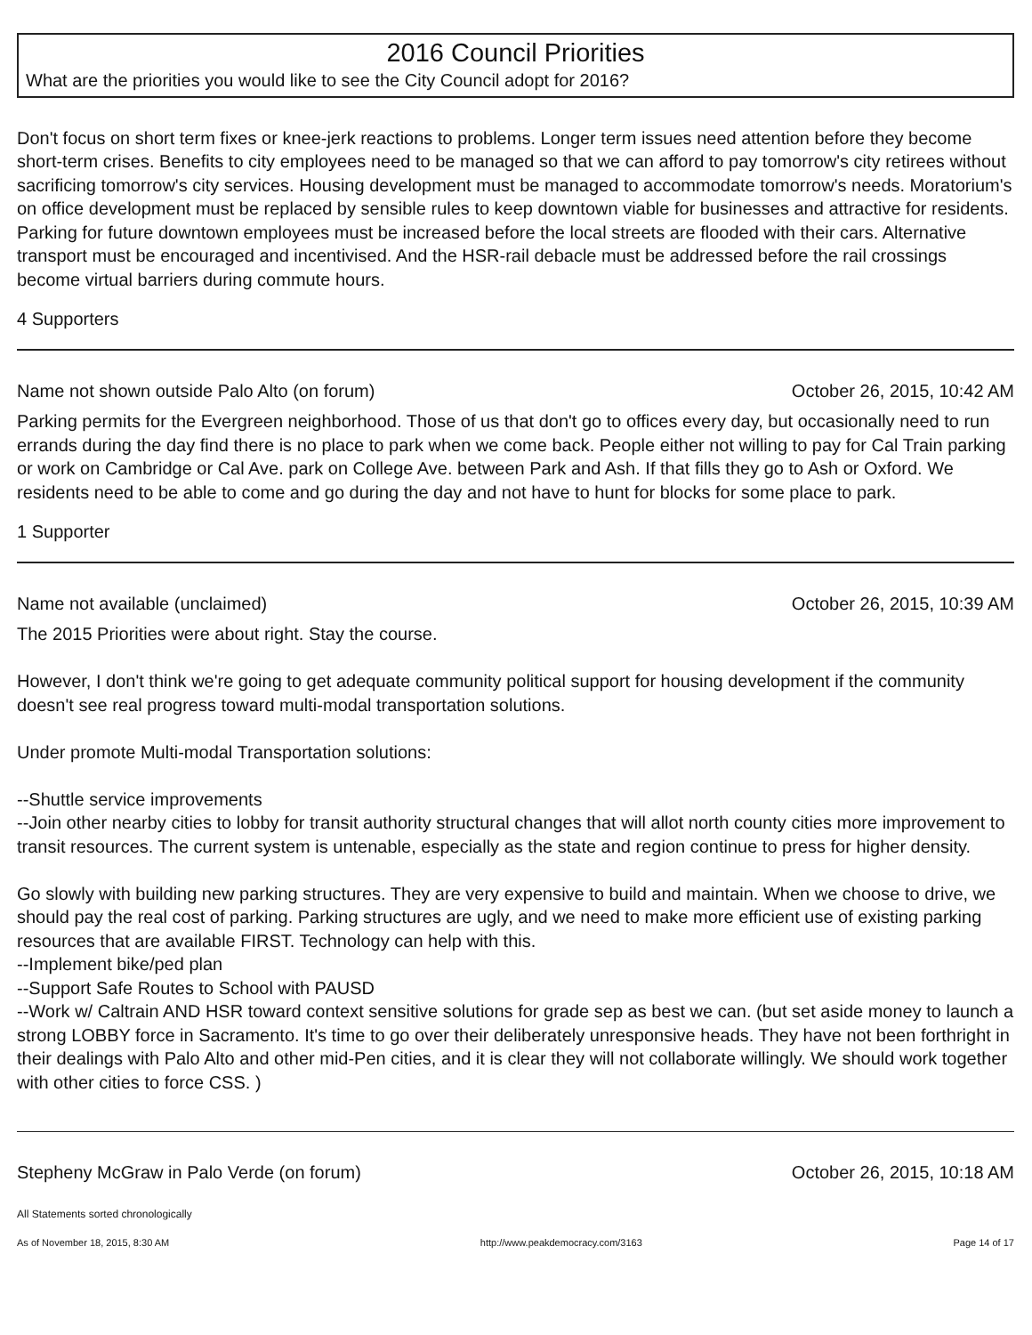2016 Council Priorities
What are the priorities you would like to see the City Council adopt for 2016?
Don't focus on short term fixes or knee-jerk reactions to problems. Longer term issues need attention before they become short-term crises. Benefits to city employees need to be managed so that we can afford to pay tomorrow's city retirees without sacrificing tomorrow's city services. Housing development must be managed to accommodate tomorrow's needs. Moratorium's on office development must be replaced by sensible rules to keep downtown viable for businesses and attractive for residents. Parking for future downtown employees must be increased before the local streets are flooded with their cars. Alternative transport must be encouraged and incentivised. And the HSR-rail debacle must be addressed before the rail crossings become virtual barriers during commute hours.
4 Supporters
Name not shown outside Palo Alto (on forum) October 26, 2015, 10:42 AM
Parking permits for the Evergreen neighborhood. Those of us that don't go to offices every day, but occasionally need to run errands during the day find there is no place to park when we come back. People either not willing to pay for Cal Train parking or work on Cambridge or Cal Ave. park on College Ave. between Park and Ash. If that fills they go to Ash or Oxford. We residents need to be able to come and go during the day and not have to hunt for blocks for some place to park.
1 Supporter
Name not available (unclaimed) October 26, 2015, 10:39 AM
The 2015 Priorities were about right. Stay the course.
However, I don't think we're going to get adequate community political support for housing development if the community doesn't see real progress toward multi-modal transportation solutions.
Under promote Multi-modal Transportation solutions:
--Shuttle service improvements
--Join other nearby cities to lobby for transit authority structural changes that will allot north county cities more improvement to transit resources. The current system is untenable, especially as the state and region continue to press for higher density.
Go slowly with building new parking structures. They are very expensive to build and maintain. When we choose to drive, we should pay the real cost of parking. Parking structures are ugly, and we need to make more efficient use of existing parking resources that are available FIRST. Technology can help with this.
--Implement bike/ped plan
--Support Safe Routes to School with PAUSD
--Work w/ Caltrain AND HSR toward context sensitive solutions for grade sep as best we can. (but set aside money to launch a strong LOBBY force in Sacramento. It's time to go over their deliberately unresponsive heads. They have not been forthright in their dealings with Palo Alto and other mid-Pen cities, and it is clear they will not collaborate willingly. We should work together with other cities to force CSS. )
Stepheny McGraw in Palo Verde (on forum) October 26, 2015, 10:18 AM
All Statements sorted chronologically
As of November 18, 2015, 8:30 AM http://www.peakdemocracy.com/3163 Page 14 of 17